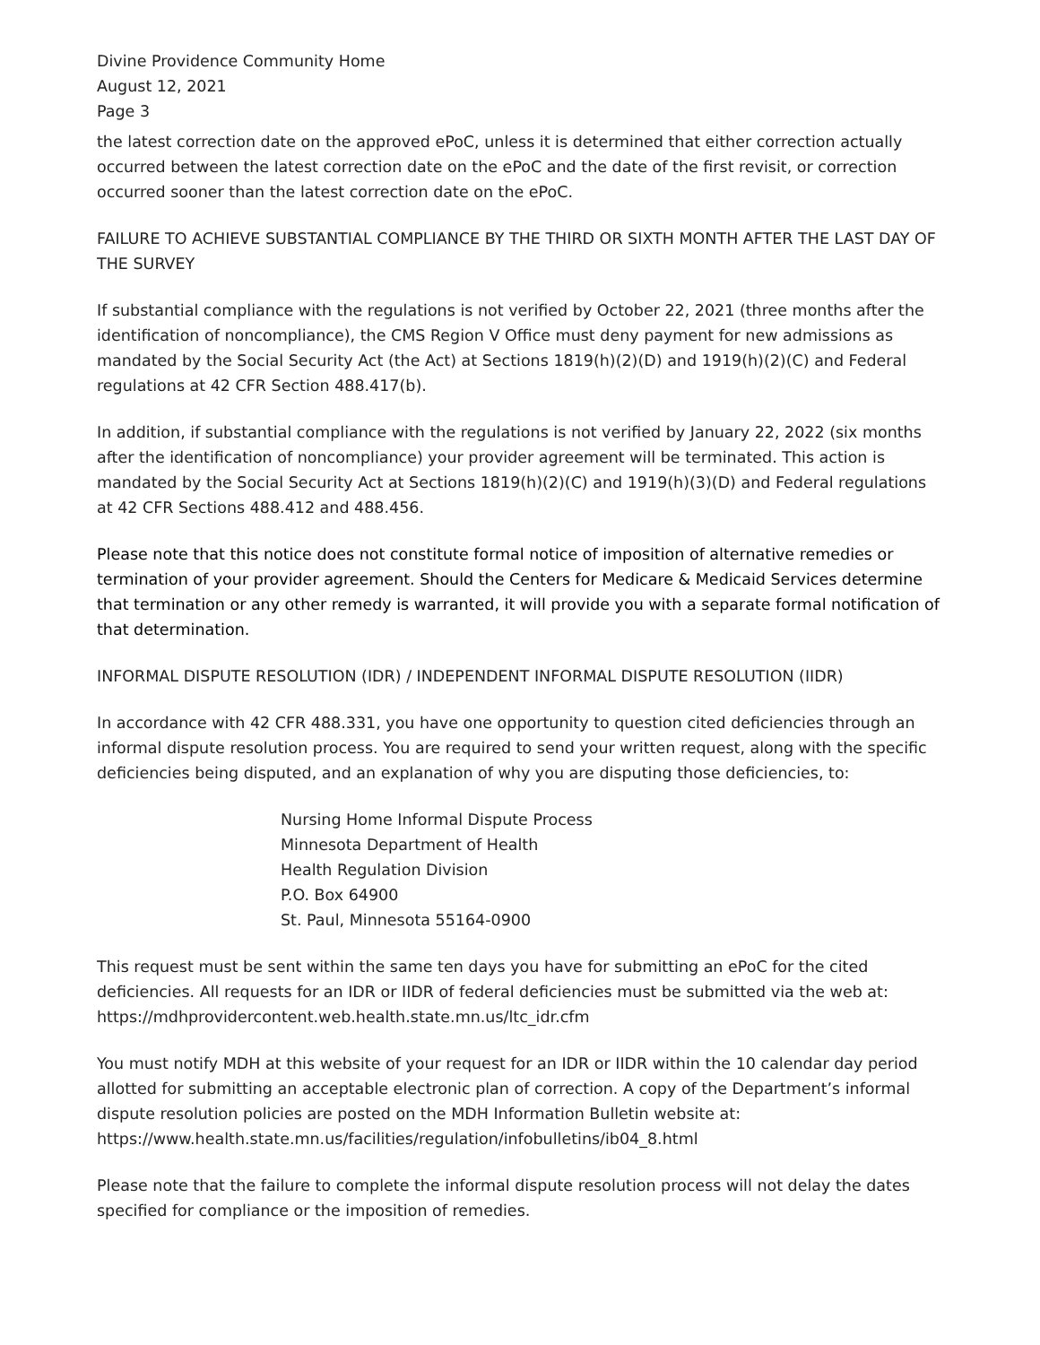Divine Providence Community Home
August 12, 2021
Page 3
the latest correction date on the approved ePoC, unless it is determined that either correction actually occurred between the latest correction date on the ePoC and the date of the first revisit, or correction occurred sooner than the latest correction date on the ePoC.
FAILURE TO ACHIEVE SUBSTANTIAL COMPLIANCE BY THE THIRD OR SIXTH MONTH AFTER THE LAST DAY OF THE SURVEY
If substantial compliance with the regulations is not verified by October 22, 2021 (three months after the identification of noncompliance), the CMS Region V Office must deny payment for new admissions as mandated by the Social Security Act (the Act) at Sections 1819(h)(2)(D) and 1919(h)(2)(C) and Federal regulations at 42 CFR Section 488.417(b).
In addition, if substantial compliance with the regulations is not verified by January 22, 2022 (six months after the identification of noncompliance) your provider agreement will be terminated. This action is mandated by the Social Security Act at Sections 1819(h)(2)(C) and 1919(h)(3)(D) and Federal regulations at 42 CFR Sections 488.412 and 488.456.
Please note that this notice does not constitute formal notice of imposition of alternative remedies or termination of your provider agreement. Should the Centers for Medicare & Medicaid Services determine that termination or any other remedy is warranted, it will provide you with a separate formal notification of that determination.
INFORMAL DISPUTE RESOLUTION (IDR) / INDEPENDENT INFORMAL DISPUTE RESOLUTION (IIDR)
In accordance with 42 CFR 488.331, you have one opportunity to question cited deficiencies through an informal dispute resolution process. You are required to send your written request, along with the specific deficiencies being disputed, and an explanation of why you are disputing those deficiencies, to:
Nursing Home Informal Dispute Process
Minnesota Department of Health
Health Regulation Division
P.O. Box 64900
St. Paul, Minnesota 55164-0900
This request must be sent within the same ten days you have for submitting an ePoC for the cited deficiencies. All requests for an IDR or IIDR of federal deficiencies must be submitted via the web at: https://mdhprovidercontent.web.health.state.mn.us/ltc_idr.cfm
You must notify MDH at this website of your request for an IDR or IIDR within the 10 calendar day period allotted for submitting an acceptable electronic plan of correction. A copy of the Department’s informal dispute resolution policies are posted on the MDH Information Bulletin website at: https://www.health.state.mn.us/facilities/regulation/infobulletins/ib04_8.html
Please note that the failure to complete the informal dispute resolution process will not delay the dates specified for compliance or the imposition of remedies.